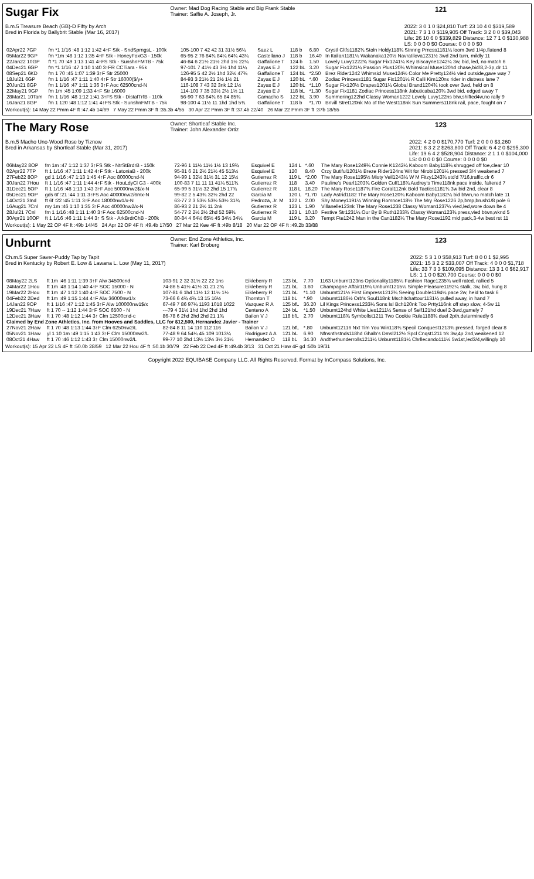Sugar Fix
Owner: Mad Dog Racing Stable and Big Frank Stable
Trainer: Saffie A. Joseph, Jr.
121
B.m.5 Treasure Beach (GB)-D Fifty by Arch
Bred in Florida by Ballybrit Stable (Mar 16, 2017)
2022: 3 0 1 0 $24,810 Turf: 23 10 4 0 $319,589
2021: 7 3 1 0 $119,905 Off Track: 3 2 0 0 $39,043
Life: 26 10 6 0 $339,829 Distance: 12 7 1 0 $130,988
LS: 0 0 0 0 $0 Course: 0 0 0 0 $0
| 02Apr22 7GP | fm *1 1/16 :48 1:12 1:42 4↑F Stk - SndSprngsL - 100k | 105-100 7 42 42 31 31½ 56¼ | Saez L | 118 b | 6.80 | Crystl Cltfs1182¾ Stoln Holdy118¾ Stnnng Prncss1181¼ loom 3wd 1/4p,flatend 8 |
| 05Mar22 9GP | fm *1m :48 1:12 1:35 4↑F Stk - HoneyFoxG3 - 150k | 65-95 2 76 84¾ 84¼ 64¾ 43¼ | Castellano J | 118 b | 16.40 | In Italian1181¼ Wakanaka120½ Navratilova1231½ 3wd 2nd turn, mildly 11 |
| 22Jan22 10GP | ft *1 70 :49 1:13 1:41 4↑FS Stk - SunshnFMTB - 75k | 46-84 6 21½ 21½ 2hd 1½ 22¾ | Gaffalione T | 124 b | 1.50 | Lovely Luvy1222¾ Sugar Fix1241¼ Key Biscayne1242¼ 3w, bid, led, no match 6 |
| 04Dec21 6GP | fm *1 1/16 :47 1:10 1:40 3↑FR CCTiara - 95k | 97-101 7 41½ 43 3½ 1hd 11¼ | Zayas E J | 122 bL | 3.20 | Sugar Fix1221¼ Passion Plus120¾ Whimsical Muse120hd chase,bid/8,2-3p,clr 11 |
| 08Sep21 6KD | fm 1 70 :45 1:07 1:39 3↑F Str 25000 | 126-95 5 42 2½ 1hd 32½ 47¾ | Gaffalione T | 124 bL | *2.50 | Brez Rider1242 Whimsicl Muse124½ Color Me Pretty124½ vied outside,gave way 7 |
| 18Jul21 6GP | fm 1 1/16 :47 1:11 1:40 4↑F Str 16000($/y+ | 84-93 3 21½ 21 2½ 1½ 21 | Zayas E J | 120 bL | *.60 | Zodiac Princess1181 Sugar Fix1201¼ R Calli Kim120ns rider in distress lane 7 |
| 20Jun21 8GP | fm 1 1/16 :47 1:11 1:36 3↑F Aoc 62500cnd-N | 116-108 7 43 32 3nk 12 1½ | Zayas E J | 120 bL | *1.10 | Sugar Fix120½ Drapes1201¼ Global Brand1204¾ took over 3wd, held on 8 |
| 22May21 9GP | fm 1m :45 1:09 1:33 4↑F Str 16000 | 114-103 7 35 33½ 2½ 1½ 11 | Zayas E J | 118 bL | *1.30 | Sugar Fix1181 Zodiac Princess118nk Jabuticaba120¾ 3wd bid, edged away 7 |
| 28Mar21 10Tam | fm 1 1/16 :48 1:12 1:41 3↑FS Stk - DistafTrfB - 110k | 56-90 7 63 84¾ 65 84 85¾ | Camacho S | 122 bL | 3.90 | Summering122hd Classy Woman1222 Lovely Luvy122ns btw,shifted4w,no rally 9 |
| 16Jan21 8GP | fm 1 120 :48 1:12 1:41 4↑FS Stk - SunshnFMTB - 75k | 98-100 4 11½ 11 1hd 1hd 5¾ | Gaffalione T | 118 b | *1.70 | Bnvill Stret120nk Mo of the West118nk Sun Summers118nk rail, pace, fought on 7 |
Workout(s): 14 May 22 Pmm 4F ft :47.4b 14/69 7 May 22 Pmm 3F ft :35.3b 4/55 30 Apr 22 Pmm 3F ft :37.4b 22/40 26 Mar 22 Pmm 3F ft :37b 18/55
The Mary Rose
Owner: Shortleaf Stable Inc.
Trainer: John Alexander Ortiz
123
B.m.5 Macho Uno-Wood Rose by Tiznow
Bred in Arkansas by Shortleaf Stable (Mar 31, 2017)
2022: 4 2 0 0 $170,770 Turf: 2 0 0 0 $3,260
2021: 8 3 2 2 $263,800 Off Track: 6 4 2 0 $295,300
Life: 19 6 4 2 $528,904 Distance: 2 1 1 0 $104,000
LS: 0 0 0 0 $0 Course: 0 0 0 0 $0
| 06May22 8OP | fm 1m :47 1:12 1:37 3↑FS Stk - NtrStBrdrB - 150k | 72-96 1 11½ 11½ 1½ 13 19¾ | Esquivel E | 124 L | *.60 | The Mary Rose1249¾ Connie K1242¼ Kaboom Baby118¾ shrugged off foe,clear 10 |
| 02Apr22 7TP | ft 1 1/16 :47 1:11 1:42 4↑F Stk - LatoniaB - 200k | 95-81 6 21 2½ 21½ 45 513½ | Esquivel E | 120 | 8.40 | Crzy Butiful1201½ Breze Rider124ns Wit for Nirobi1201¼ pressed 3/4 weakened 7 |
| 27Feb22 8OP | gd 1 1/16 :47 1:13 1:45 4↑F Aoc 80000cnd-N | 94-99 1 32½ 31½ 31 12 15½ | Gutierrez R | 119 L | *2.00 | The Mary Rose1195½ Misty Veil1243¼ W M Fitzy1243¾ std'd 7/16,traffic,clr 6 |
| 30Jan22 7Hou | ft 1 1/16 :47 1:11 1:44 4↑F Stk - HouLdyCl G3 - 400k | 100-83 7 11 11 11 41¼ 511¾ | Gutierrez R | 118 | 3.40 | Pauline's Pearl1203¾ Golden Cuff118¾ Audrey's Time118nk pace inside, faltered 7 |
| 31Dec21 5OP | ft 1 1/16 :48 1:13 1:43 3↑F Aoc 50000nw2$/x-N | 65-99 5 31½ 32 2hd 15 17¾ | Gutierrez R | 118 L | 18.20 | The Mary Rose1187¾ Fire Coral112nk Bold Tactics1181¾ 3w bid 2nd, clear 8 |
| 05Dec21 9OP | gds 6f :21 :44 1:11 3↑FS Aoc 40000nw2/6mx-N | 99-82 2 5 43¾ 32½ 2hd 22 | Garcia M | 120 L | *1.70 | Lady Astrid1182 The Mary Rose120¾ Kaboom Baby1182¼ bid btwn,no match late 11 |
| 14Oct21 3Ind | ft 6f :22 :45 1:11 3↑F Aoc 18000nw1/x-N | 63-77 2 3 53½ 53½ 53½ 31¾ | Pedroza, Jr. M | 122 L | 2.00 | Shy Money1191¼ Winning Romnce118½ The Mry Rose1226 2p,bmp,brush1/8 pole 6 |
| 16Aug21 7Cnl | my 1m :46 1:10 1:35 3↑F Aoc 40000nw2/x-N | 86-93 2 21 2½ 11 2nk | Gutierrez R | 123 L | 1.90 | Villanelle123nk The Mary Rose1238 Classy Woman1237¼ vied,led,wore down lte 4 |
| 28Jul21 7Cnl | fm 1 1/16 :48 1:11 1:40 3↑F Aoc 62500cnd-N | 54-77 2 2½ 2½ 2hd 52 59¾ | Gutierrez R | 123 L | 10.10 | Festive Str1231¼ Our By B Ruth1233¾ Classy Woman123¾ press,vied btwn,wknd 5 |
| 30Apr21 10OP | ft 1 1/16 :46 1:11 1:44 3↑ S Stk - ArkBrdrChB - 200k | 80-84 4 64½ 65½ 45 34½ 34¼ | Garcia M | 119 L | 3.20 | Tempt Fte1242 Man in the Can1182¼ The Mary Rose1192 mid pack,3-4w best rst 11 |
Workout(s): 1 May 22 OP 4F ft :49b 14/45 24 Apr 22 OP 4F ft :49.4b 17/50 27 Mar 22 Kee 4F ft :49b 8/18 20 Mar 22 OP 4F ft :49.2b 33/88
Unburnt
Owner: End Zone Athletics, Inc.
Trainer: Karl Broberg
123
Ch.m.5 Super Saver-Puddy Tap by Tapit
Bred in Kentucky by Robert E. Low & Lawana L. Low (May 11, 2017)
2022: 5 3 1 0 $58,913 Turf: 8 0 0 1 $2,995
2021: 15 3 2 2 $33,007 Off Track: 4 0 0 0 $1,718
Life: 33 7 3 3 $109,095 Distance: 13 3 1 0 $62,917
LS: 1 1 0 0 $20,700 Course: 0 0 0 0 $0
| 08May22 2LS | ft 1m :46 1:11 1:39 3↑F Alw 34500cnd | 103-91 2 32 31½ 22 22 1ns | Eikleberry R | 123 bL | 7.70 | 1163 Unburnt123ns Optionality1185¼ Fashion Rage1235¾ well rated, rallied 5 |
| 24Mar22 1Hou | ft 1m :48 1:14 1:40 4↑F SOC 15000 - N | 74-86 5 41½ 41½ 31 21 2¾ | Eikleberry R | 121 bL | 3.60 | Champagne Affair119¾ Unburnt1215¼ Simple Pleasure1192¼ stalk, 3w, bid, hung 8 |
| 19Mar22 2Hou | ft 1m :47 1:12 1:40 4↑F SOC 7500 - N | 107-81 6 1hd 11½ 12 11½ 1½ | Eikleberry R | 121 bL | *1.10 | Unburnt121½ First Empress1212¾ Seeing Double1194¼ pace 2w, held to task 6 |
| 04Feb22 2Ded | ft 1m :49 1:15 1:44 4↑F Alw 36000nw1/x | 73-66 6 4¾ 4¾ 13 15 16½ | Thornton T | 118 bL | *.90 | Unburnt1186½ Orb's Soul118nk Mschitchattour1131¼ pulled away, in hand 7 |
| 14Jan22 9OP | ft 1 1/16 :47 1:12 1:45 3↑F Alw 100000nw1$/x | 67-49 7 86 97¼ 1193 1018 1022 | Vazquez R A | 125 bfL | 36.20 | Lil Kings Princess1233¼ Sons Isl Bch120nk Too Prtty116nk off step slow, 4-5w 11 |
| 19Dec21 7Haw | ft 1 70 -- 1:12 1:44 3↑F SOC 6500 - N | ---79 4 31½ 1hd 1hd 2hd 1hd | Centeno A | 124 bL | *1.50 | Unburnt124hd White Lies1211¼ Sense of Self121hd duel 2-3wd,gamely 7 |
| 12Dec21 3Haw | ft 1 70 :48 1:12 1:44 3↑ Clm 12500cnd-c | 86-78 6 2hd 2hd 2hd 21 1¾ | Bailon V J | 118 bfL | 2.70 | Unburnt118¾ Symbollst1211 Two Cookie Rule1188¾ duel 2pth,determinedly 6 |
| Claimed by End Zone Athletics, Inc. from Hooves and Saddles, LLC for $12,500, Hernandez Javier - Trainer | | | | | | |
| 27Nov21 2Haw | ft 1 70 :48 1:13 1:44 3↑F Clm 6250nw2/L | 82-84 8 11 14 110 112 116 | Bailon V J | 121 bfL | *.80 | Unburnt12116 Nxt Tim You Win118¾ Specil Conquest1213¾ pressed, forged clear 8 |
| 05Nov21 1Haw | yl 1 10 1m :49 1:15 1:43 3↑F Clm 15000nw2/L | 77-48 9 64 54¼ 45 109 1013¼ | Rodriguez A A | 121 bL | 6.90 | Nfnsnthstnds118hd Ghalb's Dmsl212½ Spcl Cnqst1211 trk 3w,4p 2nd,weakened 12 |
| 08Oct21 4Haw | ft 1 70 :46 1:12 1:43 3↑ Clm 15000nw2/L | 99-77 10 2hd 13½ 13½ 3½ 21¼ | Hernandez O | 118 bL | 34.30 | Andthethunderrolls1211¼ Unburnt1181¼ Chrllecando111½ 5w1st,led3/4,willingly 10 |
Workout(s): 15 Apr 22 LS 4F ft :50.0b 28/59 12 Mar 22 Hou 4F ft :50.1b 30/79 22 Feb 22 Ded 4F ft :49.4b 3/13 31 Oct 21 Haw 4F gd :50b 19/31
Copyright 2022 EQUIBASE Company LLC. All Rights Reserved. Format by InCompass Solutions, Inc.